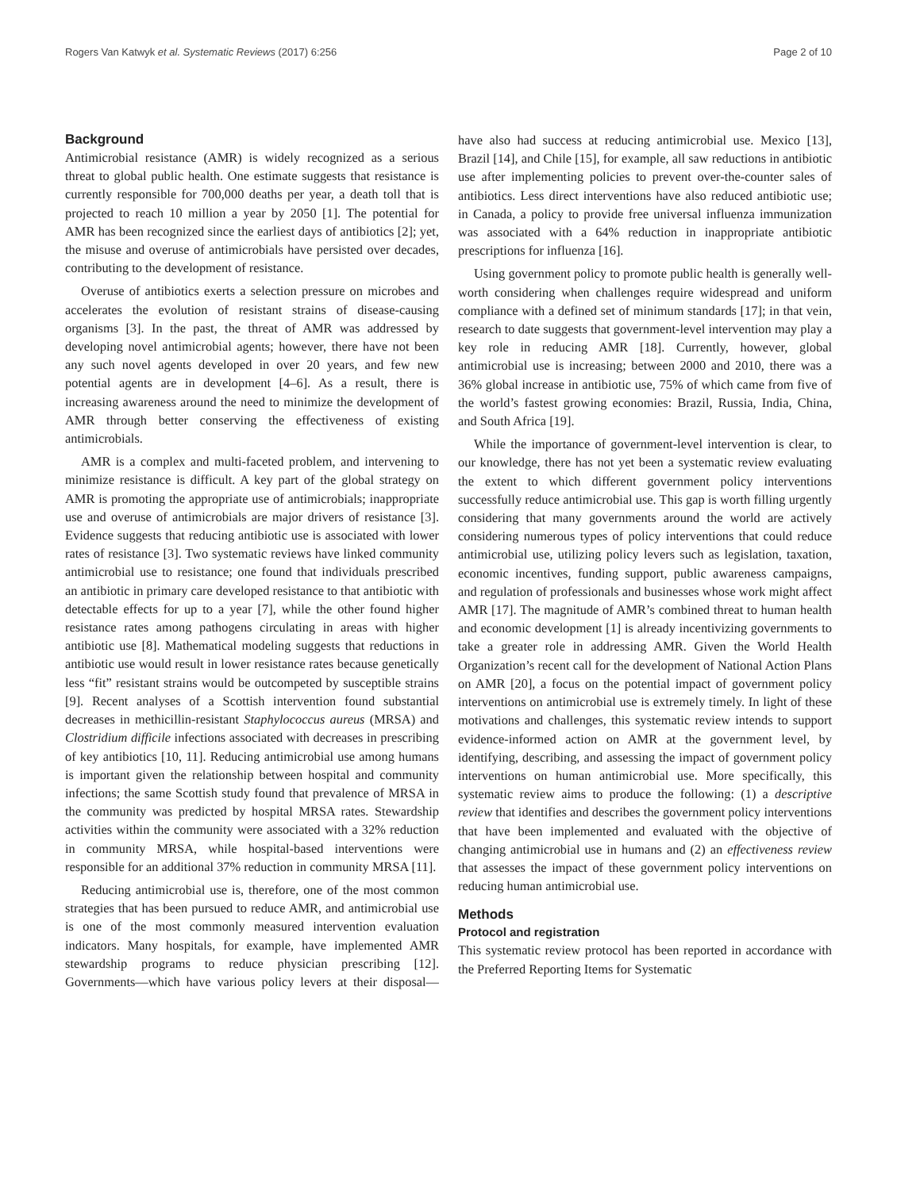Rogers Van Katwyk et al. Systematic Reviews (2017) 6:256 Page 2 of 10
Background
Antimicrobial resistance (AMR) is widely recognized as a serious threat to global public health. One estimate suggests that resistance is currently responsible for 700,000 deaths per year, a death toll that is projected to reach 10 million a year by 2050 [1]. The potential for AMR has been recognized since the earliest days of antibiotics [2]; yet, the misuse and overuse of antimicrobials have persisted over decades, contributing to the development of resistance.
Overuse of antibiotics exerts a selection pressure on microbes and accelerates the evolution of resistant strains of disease-causing organisms [3]. In the past, the threat of AMR was addressed by developing novel antimicrobial agents; however, there have not been any such novel agents developed in over 20 years, and few new potential agents are in development [4–6]. As a result, there is increasing awareness around the need to minimize the development of AMR through better conserving the effectiveness of existing antimicrobials.
AMR is a complex and multi-faceted problem, and intervening to minimize resistance is difficult. A key part of the global strategy on AMR is promoting the appropriate use of antimicrobials; inappropriate use and overuse of antimicrobials are major drivers of resistance [3]. Evidence suggests that reducing antibiotic use is associated with lower rates of resistance [3]. Two systematic reviews have linked community antimicrobial use to resistance; one found that individuals prescribed an antibiotic in primary care developed resistance to that antibiotic with detectable effects for up to a year [7], while the other found higher resistance rates among pathogens circulating in areas with higher antibiotic use [8]. Mathematical modeling suggests that reductions in antibiotic use would result in lower resistance rates because genetically less “fit” resistant strains would be outcompeted by susceptible strains [9]. Recent analyses of a Scottish intervention found substantial decreases in methicillin-resistant Staphylococcus aureus (MRSA) and Clostridium difficile infections associated with decreases in prescribing of key antibiotics [10, 11]. Reducing antimicrobial use among humans is important given the relationship between hospital and community infections; the same Scottish study found that prevalence of MRSA in the community was predicted by hospital MRSA rates. Stewardship activities within the community were associated with a 32% reduction in community MRSA, while hospital-based interventions were responsible for an additional 37% reduction in community MRSA [11].
Reducing antimicrobial use is, therefore, one of the most common strategies that has been pursued to reduce AMR, and antimicrobial use is one of the most commonly measured intervention evaluation indicators. Many hospitals, for example, have implemented AMR stewardship programs to reduce physician prescribing [12]. Governments—which have various policy levers at their disposal—have also had success at reducing antimicrobial use. Mexico [13], Brazil [14], and Chile [15], for example, all saw reductions in antibiotic use after implementing policies to prevent over-the-counter sales of antibiotics. Less direct interventions have also reduced antibiotic use; in Canada, a policy to provide free universal influenza immunization was associated with a 64% reduction in inappropriate antibiotic prescriptions for influenza [16].
Using government policy to promote public health is generally well-worth considering when challenges require widespread and uniform compliance with a defined set of minimum standards [17]; in that vein, research to date suggests that government-level intervention may play a key role in reducing AMR [18]. Currently, however, global antimicrobial use is increasing; between 2000 and 2010, there was a 36% global increase in antibiotic use, 75% of which came from five of the world’s fastest growing economies: Brazil, Russia, India, China, and South Africa [19].
While the importance of government-level intervention is clear, to our knowledge, there has not yet been a systematic review evaluating the extent to which different government policy interventions successfully reduce antimicrobial use. This gap is worth filling urgently considering that many governments around the world are actively considering numerous types of policy interventions that could reduce antimicrobial use, utilizing policy levers such as legislation, taxation, economic incentives, funding support, public awareness campaigns, and regulation of professionals and businesses whose work might affect AMR [17]. The magnitude of AMR’s combined threat to human health and economic development [1] is already incentivizing governments to take a greater role in addressing AMR. Given the World Health Organization’s recent call for the development of National Action Plans on AMR [20], a focus on the potential impact of government policy interventions on antimicrobial use is extremely timely. In light of these motivations and challenges, this systematic review intends to support evidence-informed action on AMR at the government level, by identifying, describing, and assessing the impact of government policy interventions on human antimicrobial use. More specifically, this systematic review aims to produce the following: (1) a descriptive review that identifies and describes the government policy interventions that have been implemented and evaluated with the objective of changing antimicrobial use in humans and (2) an effectiveness review that assesses the impact of these government policy interventions on reducing human antimicrobial use.
Methods
Protocol and registration
This systematic review protocol has been reported in accordance with the Preferred Reporting Items for Systematic